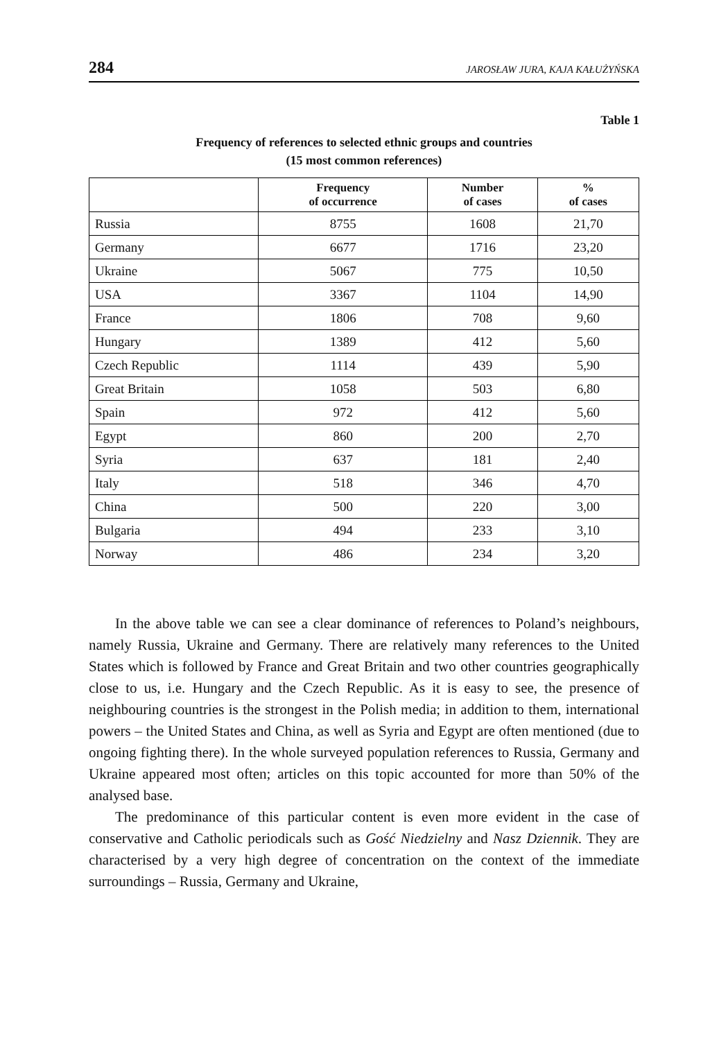284 JAROSŁAW JURA, KAJA KAŁUŻYŃSKA
Table 1
Frequency of references to selected ethnic groups and countries
(15 most common references)
| | Frequency of occurrence | Number of cases | % of cases |
| --- | --- | --- | --- |
| Russia | 8755 | 1608 | 21,70 |
| Germany | 6677 | 1716 | 23,20 |
| Ukraine | 5067 | 775 | 10,50 |
| USA | 3367 | 1104 | 14,90 |
| France | 1806 | 708 | 9,60 |
| Hungary | 1389 | 412 | 5,60 |
| Czech Republic | 1114 | 439 | 5,90 |
| Great Britain | 1058 | 503 | 6,80 |
| Spain | 972 | 412 | 5,60 |
| Egypt | 860 | 200 | 2,70 |
| Syria | 637 | 181 | 2,40 |
| Italy | 518 | 346 | 4,70 |
| China | 500 | 220 | 3,00 |
| Bulgaria | 494 | 233 | 3,10 |
| Norway | 486 | 234 | 3,20 |
In the above table we can see a clear dominance of references to Poland’s neighbours, namely Russia, Ukraine and Germany. There are relatively many references to the United States which is followed by France and Great Britain and two other countries geographically close to us, i.e. Hungary and the Czech Republic. As it is easy to see, the presence of neighbouring countries is the strongest in the Polish media; in addition to them, international powers – the United States and China, as well as Syria and Egypt are often mentioned (due to ongoing fighting there). In the whole surveyed population references to Russia, Germany and Ukraine appeared most often; articles on this topic accounted for more than 50% of the analysed base.
The predominance of this particular content is even more evident in the case of conservative and Catholic periodicals such as Gość Niedzielny and Nasz Dziennik. They are characterised by a very high degree of concentration on the context of the immediate surroundings – Russia, Germany and Ukraine,